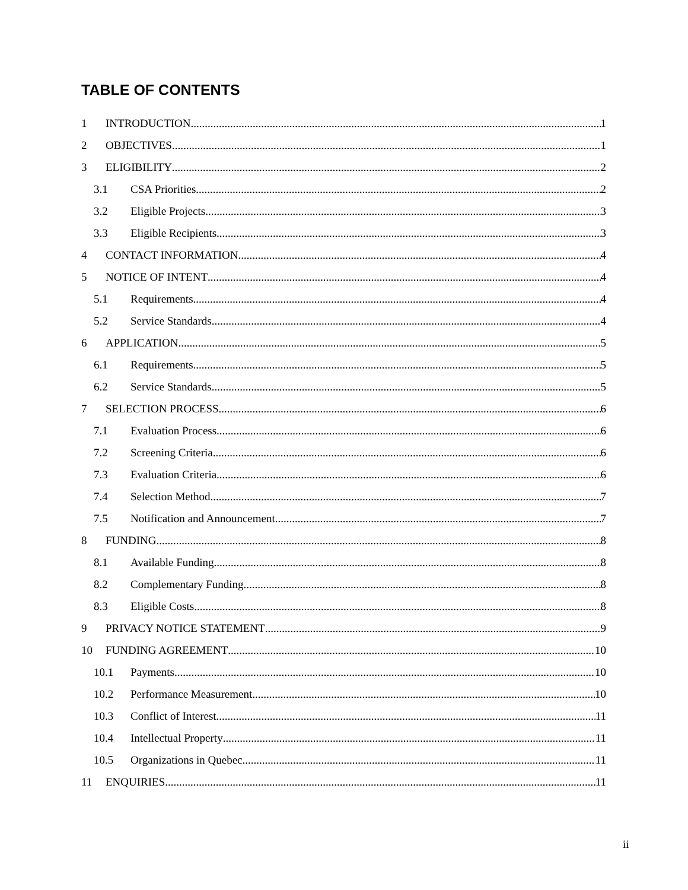TABLE OF CONTENTS
1 INTRODUCTION 1
2 OBJECTIVES 1
3 ELIGIBILITY 2
3.1 CSA Priorities 2
3.2 Eligible Projects 3
3.3 Eligible Recipients 3
4 CONTACT INFORMATION 4
5 NOTICE OF INTENT 4
5.1 Requirements 4
5.2 Service Standards 4
6 APPLICATION 5
6.1 Requirements 5
6.2 Service Standards 5
7 SELECTION PROCESS 6
7.1 Evaluation Process 6
7.2 Screening Criteria 6
7.3 Evaluation Criteria 6
7.4 Selection Method 7
7.5 Notification and Announcement 7
8 FUNDING 8
8.1 Available Funding 8
8.2 Complementary Funding 8
8.3 Eligible Costs 8
9 PRIVACY NOTICE STATEMENT 9
10 FUNDING AGREEMENT 10
10.1 Payments 10
10.2 Performance Measurement 10
10.3 Conflict of Interest 11
10.4 Intellectual Property 11
10.5 Organizations in Quebec 11
11 ENQUIRIES 11
ii